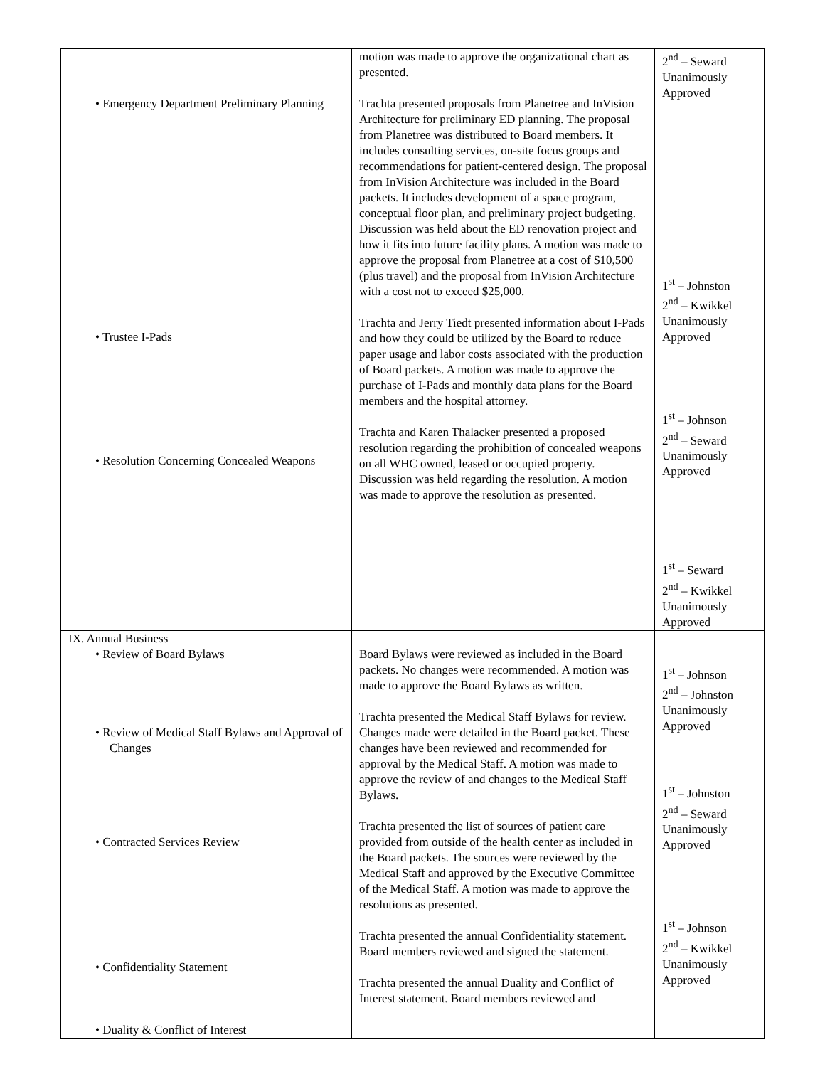| • Emergency Department Preliminary Planning • Trustee I-Pads • Resolution Concerning Concealed Weapons | motion was made to approve the organizational chart as presented. Trachta presented proposals from Planetree and InVision Architecture for preliminary ED planning. The proposal from Planetree was distributed to Board members. It includes consulting services, on-site focus groups and recommendations for patient-centered design. The proposal from InVision Architecture was included in the Board packets. It includes development of a space program, conceptual floor plan, and preliminary project budgeting. Discussion was held about the ED renovation project and how it fits into future facility plans. A motion was made to approve the proposal from Planetree at a cost of $10,500 (plus travel) and the proposal from InVision Architecture with a cost not to exceed $25,000. Trachta and Jerry Tiedt presented information about I-Pads and how they could be utilized by the Board to reduce paper usage and labor costs associated with the production of Board packets. A motion was made to approve the purchase of I-Pads and monthly data plans for the Board members and the hospital attorney. Trachta and Karen Thalacker presented a proposed resolution regarding the prohibition of concealed weapons on all WHC owned, leased or occupied property. Discussion was held regarding the resolution. A motion was made to approve the resolution as presented. | 2<sup>nd</sup> – Seward Unanimously Approved 1<sup>st</sup> – Johnston 2<sup>nd</sup> – Kwikkel Unanimously Approved 1<sup>st</sup> – Johnson 2<sup>nd</sup> – Seward Unanimously Approved 1<sup>st</sup> – Seward 2<sup>nd</sup> – Kwikkel Unanimously Approved |
| IX. Annual Business • Review of Board Bylaws • Review of Medical Staff Bylaws and Approval of Changes • Contracted Services Review • Confidentiality Statement • Duality & Conflict of Interest | Board Bylaws were reviewed as included in the Board packets. No changes were recommended. A motion was made to approve the Board Bylaws as written. Trachta presented the Medical Staff Bylaws for review. Changes made were detailed in the Board packet. These changes have been reviewed and recommended for approval by the Medical Staff. A motion was made to approve the review of and changes to the Medical Staff Bylaws. Trachta presented the list of sources of patient care provided from outside of the health center as included in the Board packets. The sources were reviewed by the Medical Staff and approved by the Executive Committee of the Medical Staff. A motion was made to approve the resolutions as presented. Trachta presented the annual Confidentiality statement. Board members reviewed and signed the statement. Trachta presented the annual Duality and Conflict of Interest statement. Board members reviewed and | 1<sup>st</sup> – Johnson 2<sup>nd</sup> – Johnston Unanimously Approved 1<sup>st</sup> – Johnston 2<sup>nd</sup> – Seward Unanimously Approved 1<sup>st</sup> – Johnson 2<sup>nd</sup> – Kwikkel Unanimously Approved |